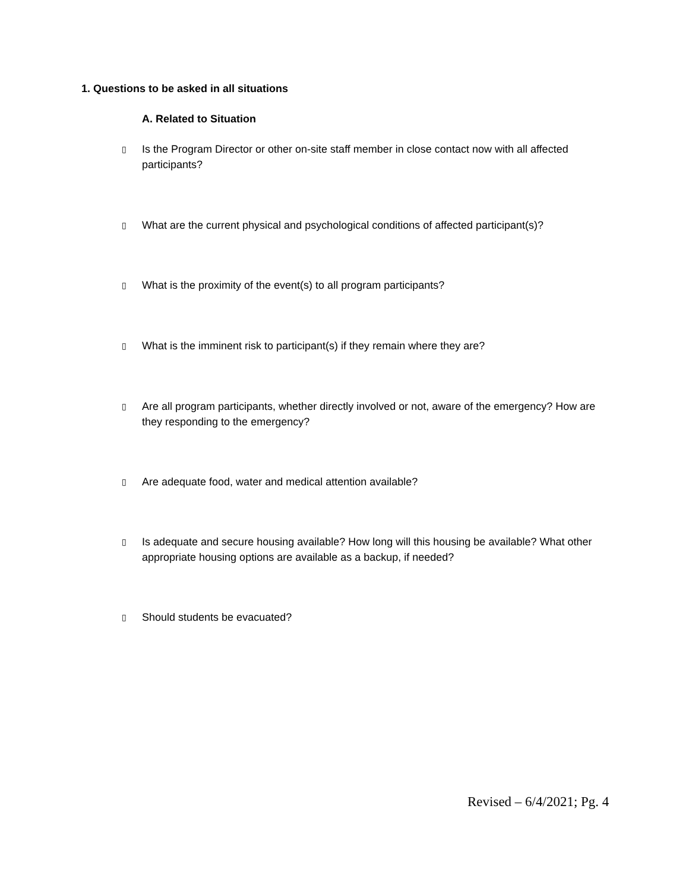1. Questions to be asked in all situations
A. Related to Situation
▯ Is the Program Director or other on-site staff member in close contact now with all affected participants?
▯ What are the current physical and psychological conditions of affected participant(s)?
▯ What is the proximity of the event(s) to all program participants?
▯ What is the imminent risk to participant(s) if they remain where they are?
▯ Are all program participants, whether directly involved or not, aware of the emergency? How are they responding to the emergency?
▯ Are adequate food, water and medical attention available?
▯ Is adequate and secure housing available? How long will this housing be available? What other appropriate housing options are available as a backup, if needed?
▯ Should students be evacuated?
Revised – 6/4/2021; Pg. 4